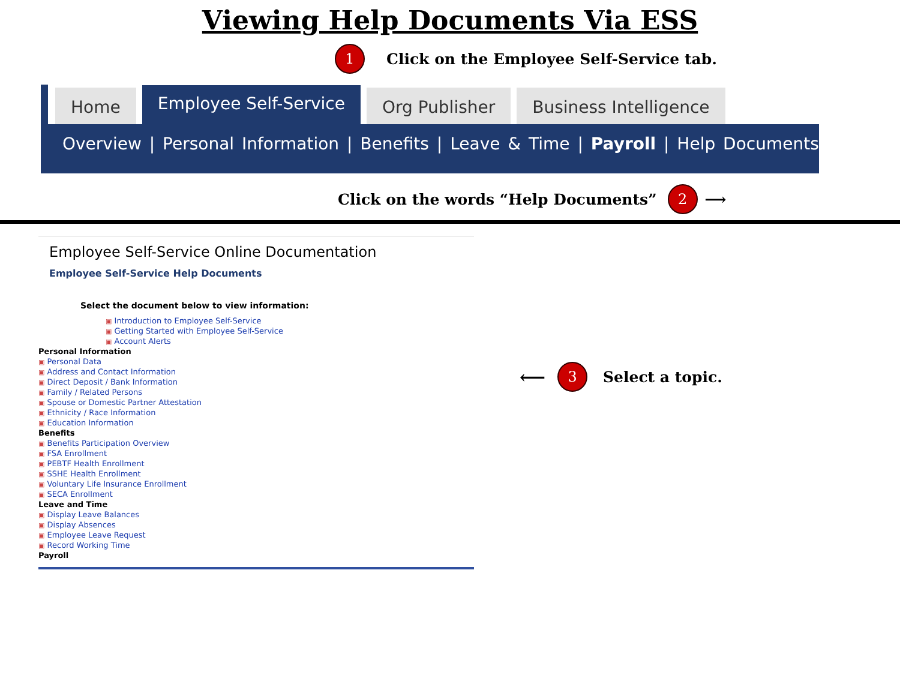Viewing Help Documents Via ESS
1
Click on the Employee Self-Service tab.
Home Employee Self-Service Org Publisher Business Intelligence
Overview | Personal Information | Benefits | Leave & Time | Payroll | Help Documents
Click on the words “Help Documents”
2
⟶
Employee Self-Service Online Documentation
Employee Self-Service Help Documents
Select the document below to view information:
▣ Introduction to Employee Self-Service
▣ Getting Started with Employee Self-Service
▣ Account Alerts
Personal Information
▣ Personal Data
▣ Address and Contact Information
▣ Direct Deposit / Bank Information
▣ Family / Related Persons
▣ Spouse or Domestic Partner Attestation
▣ Ethnicity / Race Information
▣ Education Information
Benefits
▣ Benefits Participation Overview
▣ FSA Enrollment
▣ PEBTF Health Enrollment
▣ SSHE Health Enrollment
▣ Voluntary Life Insurance Enrollment
▣ SECA Enrollment
Leave and Time
▣ Display Leave Balances
▣ Display Absences
▣ Employee Leave Request
▣ Record Working Time
Payroll
⟵
3
Select a topic.